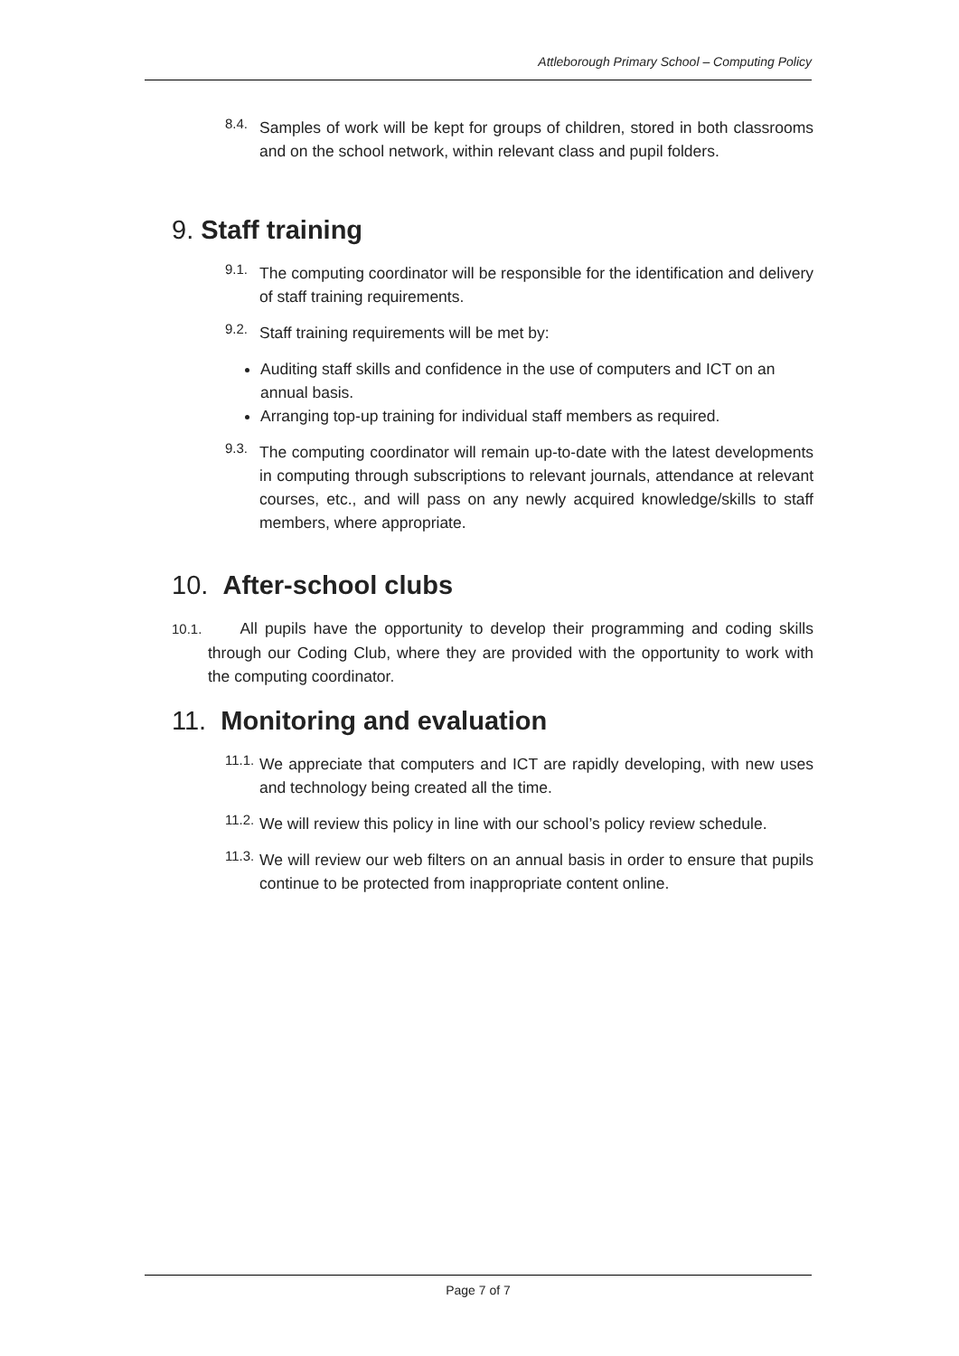Attleborough Primary School – Computing Policy
8.4.
Samples of work will be kept for groups of children, stored in both classrooms and on the school network, within relevant class and pupil folders.
9. Staff training
9.1.
The computing coordinator will be responsible for the identification and delivery of staff training requirements.
9.2.
Staff training requirements will be met by:
Auditing staff skills and confidence in the use of computers and ICT on an annual basis.
Arranging top-up training for individual staff members as required.
9.3.
The computing coordinator will remain up-to-date with the latest developments in computing through subscriptions to relevant journals, attendance at relevant courses, etc., and will pass on any newly acquired knowledge/skills to staff members, where appropriate.
10. After-school clubs
10.1. All pupils have the opportunity to develop their programming and coding skills through our Coding Club, where they are provided with the opportunity to work with the computing coordinator.
11. Monitoring and evaluation
11.1.
We appreciate that computers and ICT are rapidly developing, with new uses and technology being created all the time.
11.2.
We will review this policy in line with our school’s policy review schedule.
11.3.
We will review our web filters on an annual basis in order to ensure that pupils continue to be protected from inappropriate content online.
Page 7 of 7